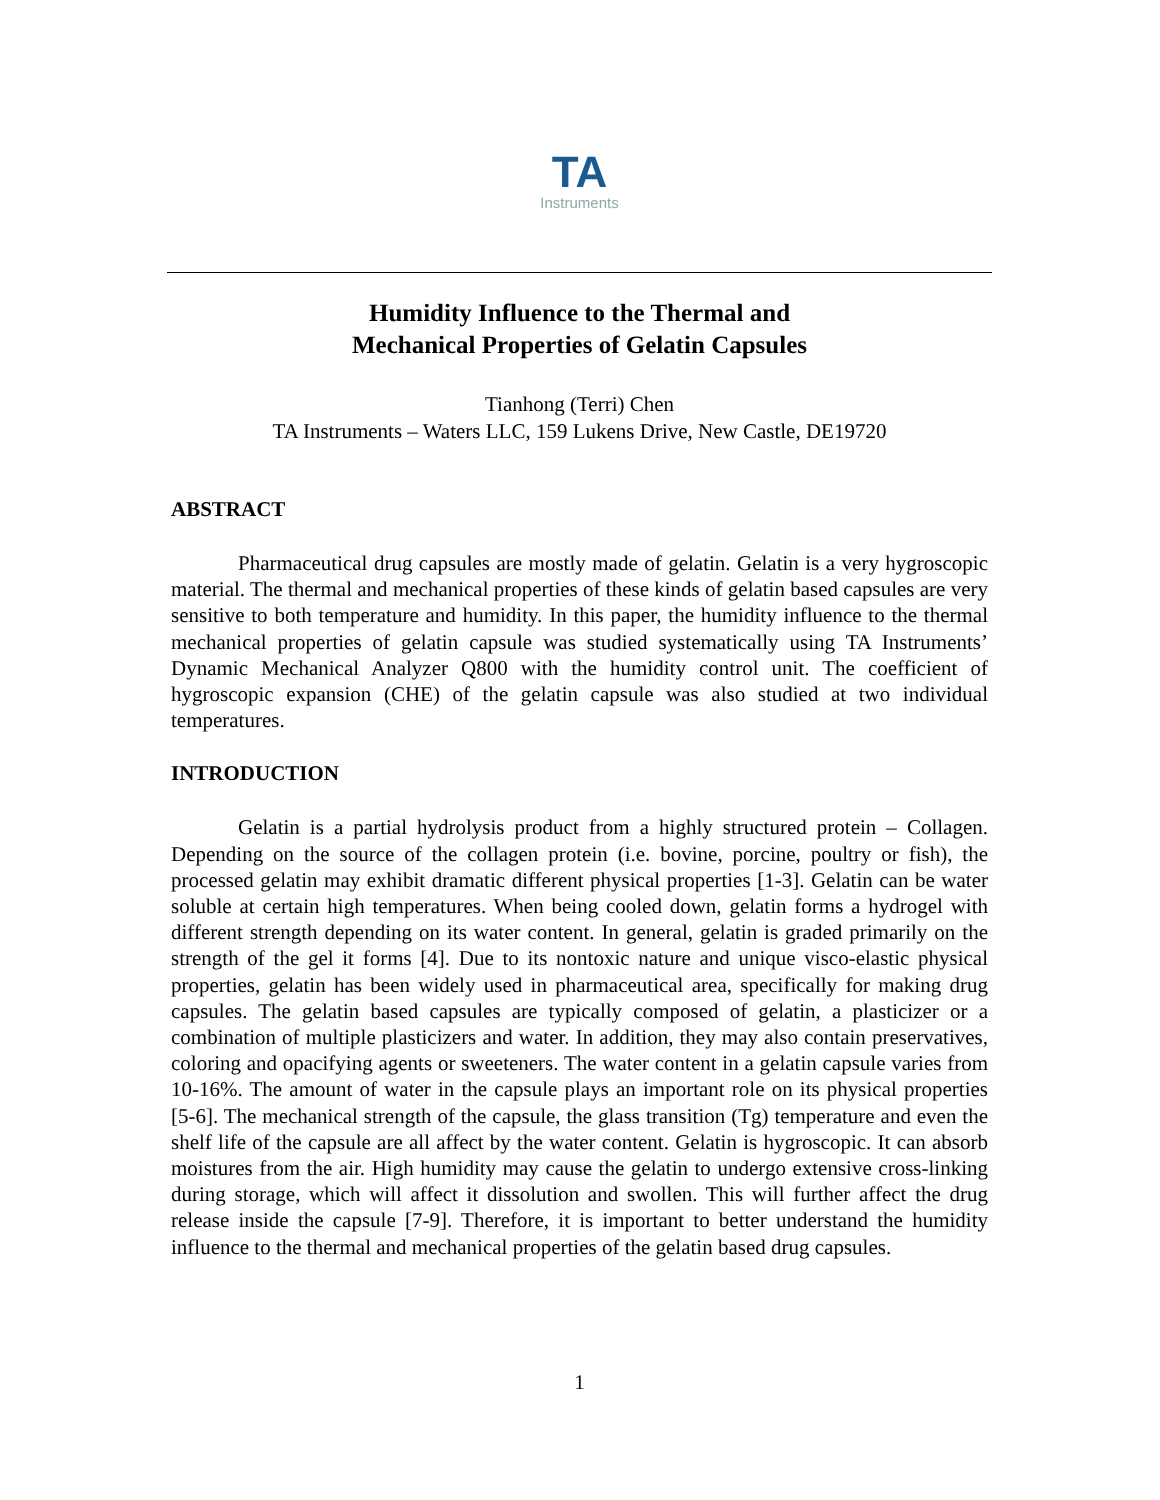TA
Instruments
Humidity Influence to the Thermal and
Mechanical Properties of Gelatin Capsules
Tianhong (Terri) Chen
TA Instruments – Waters LLC, 159 Lukens Drive, New Castle, DE19720
ABSTRACT
Pharmaceutical drug capsules are mostly made of gelatin. Gelatin is a very hygroscopic material. The thermal and mechanical properties of these kinds of gelatin based capsules are very sensitive to both temperature and humidity. In this paper, the humidity influence to the thermal mechanical properties of gelatin capsule was studied systematically using TA Instruments’ Dynamic Mechanical Analyzer Q800 with the humidity control unit. The coefficient of hygroscopic expansion (CHE) of the gelatin capsule was also studied at two individual temperatures.
INTRODUCTION
Gelatin is a partial hydrolysis product from a highly structured protein – Collagen. Depending on the source of the collagen protein (i.e. bovine, porcine, poultry or fish), the processed gelatin may exhibit dramatic different physical properties [1-3]. Gelatin can be water soluble at certain high temperatures. When being cooled down, gelatin forms a hydrogel with different strength depending on its water content. In general, gelatin is graded primarily on the strength of the gel it forms [4]. Due to its nontoxic nature and unique visco-elastic physical properties, gelatin has been widely used in pharmaceutical area, specifically for making drug capsules. The gelatin based capsules are typically composed of gelatin, a plasticizer or a combination of multiple plasticizers and water. In addition, they may also contain preservatives, coloring and opacifying agents or sweeteners. The water content in a gelatin capsule varies from 10-16%. The amount of water in the capsule plays an important role on its physical properties [5-6]. The mechanical strength of the capsule, the glass transition (Tg) temperature and even the shelf life of the capsule are all affect by the water content. Gelatin is hygroscopic. It can absorb moistures from the air. High humidity may cause the gelatin to undergo extensive cross-linking during storage, which will affect it dissolution and swollen. This will further affect the drug release inside the capsule [7-9]. Therefore, it is important to better understand the humidity influence to the thermal and mechanical properties of the gelatin based drug capsules.
1